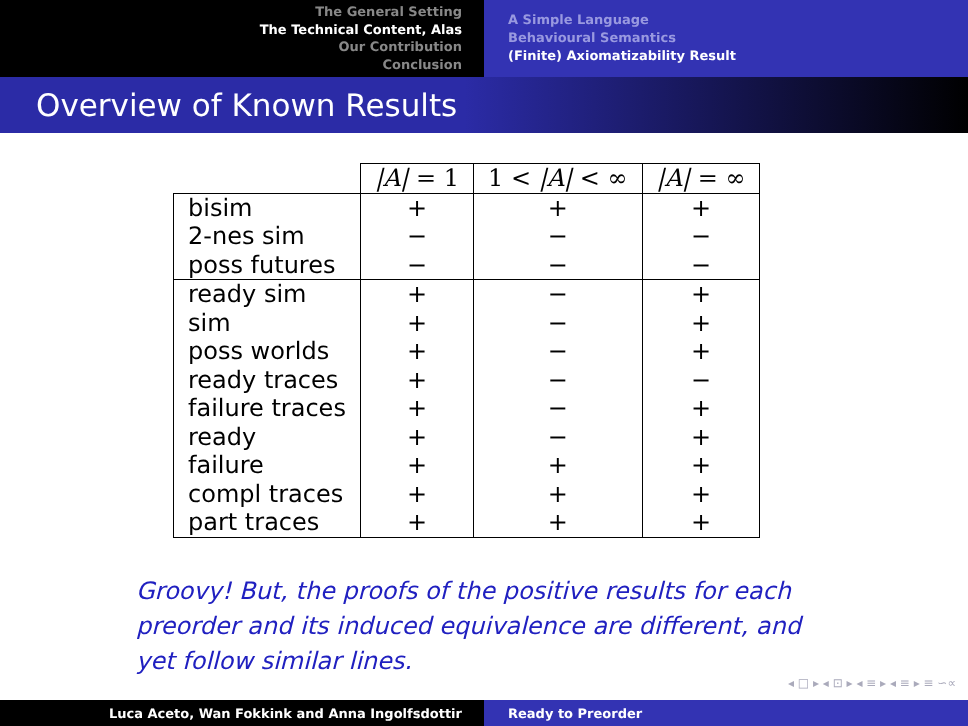The General Setting
The Technical Content, Alas
Our Contribution
Conclusion
A Simple Language
Behavioural Semantics
(Finite) Axiomatizability Result
Overview of Known Results
| | /A/ = 1 | 1 < /A/ < ∞ | /A/ = ∞ |
| --- | --- | --- | --- |
| bisim 2-nes sim poss futures | + − − | + − − | + − − |
| ready sim sim poss worlds ready traces failure traces ready failure compl traces part traces | + + + + + + + + + | − − − − − − + + + | + + + − + + + + + |
Groovy! But, the proofs of the positive results for each preorder and its induced equivalence are different, and yet follow similar lines.
◂ □ ▸ ◂ ⊡ ▸ ◂ ≡ ▸ ◂ ≡ ▸ ≡ ∽∝
Luca Aceto, Wan Fokkink and Anna Ingolfsdottir Ready to Preorder